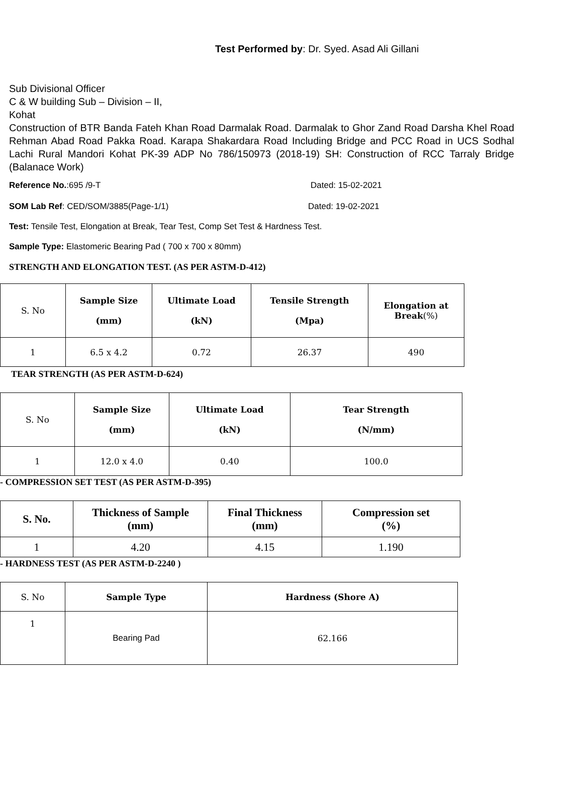Test Performed by: Dr. Syed. Asad Ali Gillani
Sub Divisional Officer
C & W building Sub – Division – II,
Kohat
Construction of BTR Banda Fateh Khan Road Darmalak Road. Darmalak to Ghor Zand Road Darsha Khel Road Rehman Abad Road Pakka Road. Karapa Shakardara Road Including Bridge and PCC Road in UCS Sodhal Lachi Rural Mandori Kohat PK-39 ADP No 786/150973 (2018-19) SH: Construction of RCC Tarraly Bridge (Balanace Work)
Reference No.:695 /9-T Dated: 15-02-2021
SOM Lab Ref: CED/SOM/3885(Page-1/1) Dated: 19-02-2021
Test: Tensile Test, Elongation at Break, Tear Test, Comp Set Test & Hardness Test.
Sample Type: Elastomeric Bearing Pad ( 700 x 700 x 80mm)
STRENGTH AND ELONGATION TEST. (AS PER ASTM-D-412)
| S. No | Sample Size (mm) | Ultimate Load (kN) | Tensile Strength (Mpa) | Elongation at Break (%) |
| 1 | 6.5 x 4.2 | 0.72 | 26.37 | 490 |
TEAR STRENGTH (AS PER ASTM-D-624)
| S. No | Sample Size (mm) | Ultimate Load (kN) | Tear Strength (N/mm) |
| 1 | 12.0 x 4.0 | 0.40 | 100.0 |
- COMPRESSION SET TEST (AS PER ASTM-D-395)
| S. No. | Thickness of Sample (mm) | Final Thickness (mm) | Compression set (%) |
| --- | --- | --- | --- |
| 1 | 4.20 | 4.15 | 1.190 |
- HARDNESS TEST (AS PER ASTM-D-2240 )
| S. No | Sample Type | Hardness (Shore A) |
| 1 | Bearing Pad | 62.166 |